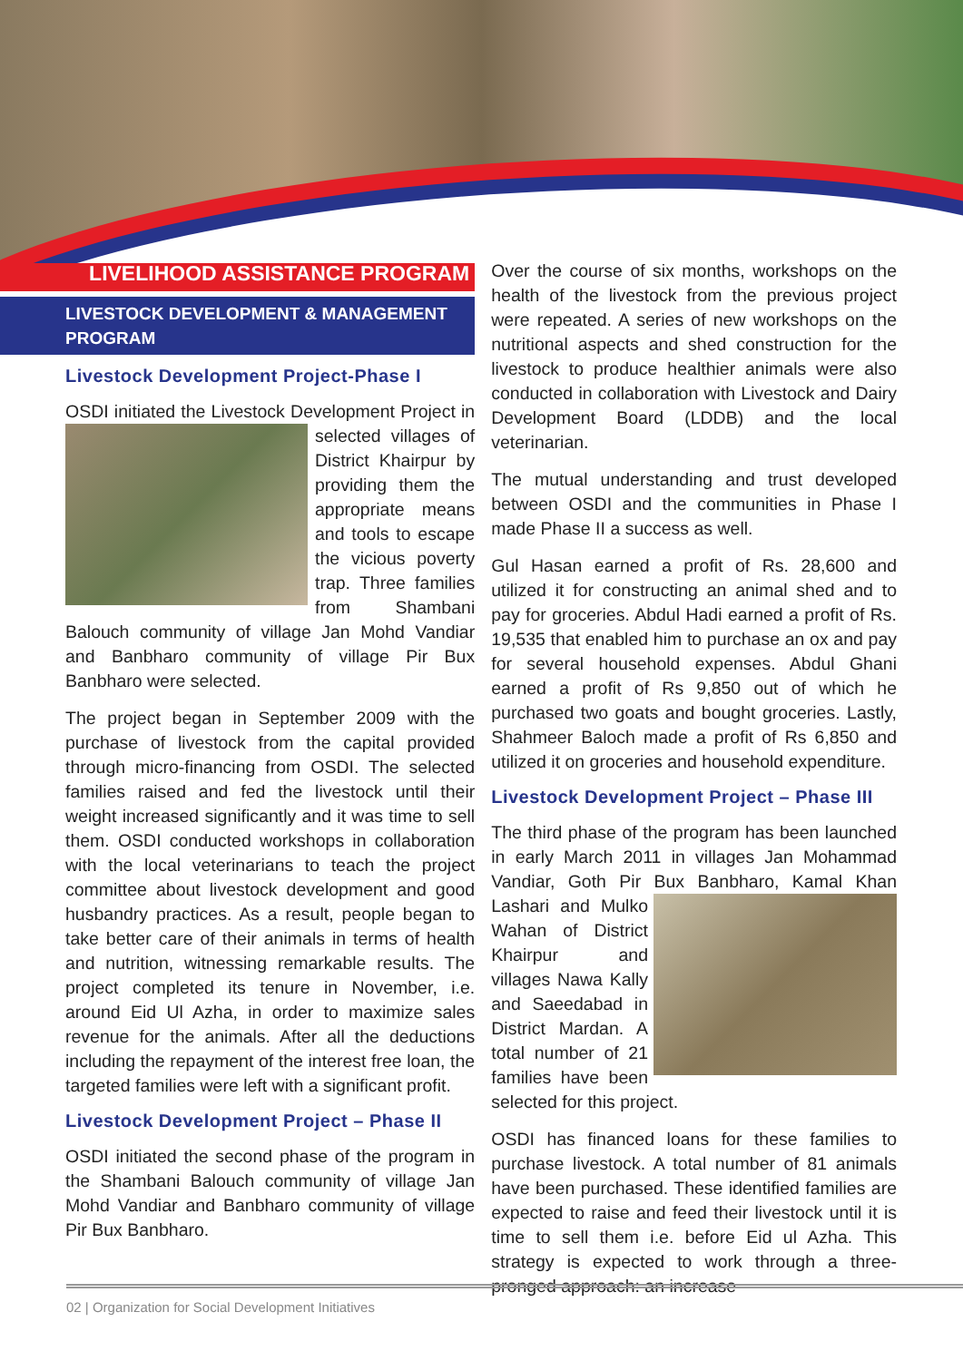LIVELIHOOD ASSISTANCE PROGRAM
LIVESTOCK DEVELOPMENT & MANAGEMENT PROGRAM
Livestock Development Project-Phase I
OSDI initiated the Livestock Development Project in selected villages of District Khairpur by providing them the appropriate means and tools to escape the vicious poverty trap. Three families from Shambani Balouch community of village Jan Mohd Vandiar and Banbharo community of village Pir Bux Banbharo were selected.
The project began in September 2009 with the purchase of livestock from the capital provided through micro-financing from OSDI. The selected families raised and fed the livestock until their weight increased significantly and it was time to sell them. OSDI conducted workshops in collaboration with the local veterinarians to teach the project committee about livestock development and good husbandry practices. As a result, people began to take better care of their animals in terms of health and nutrition, witnessing remarkable results. The project completed its tenure in November, i.e. around Eid Ul Azha, in order to maximize sales revenue for the animals. After all the deductions including the repayment of the interest free loan, the targeted families were left with a significant profit.
Livestock Development Project – Phase II
OSDI initiated the second phase of the program in the Shambani Balouch community of village Jan Mohd Vandiar and Banbharo community of village Pir Bux Banbharo.
Over the course of six months, workshops on the health of the livestock from the previous project were repeated. A series of new workshops on the nutritional aspects and shed construction for the livestock to produce healthier animals were also conducted in collaboration with Livestock and Dairy Development Board (LDDB) and the local veterinarian.
The mutual understanding and trust developed between OSDI and the communities in Phase I made Phase II a success as well.
Gul Hasan earned a profit of Rs. 28,600 and utilized it for constructing an animal shed and to pay for groceries. Abdul Hadi earned a profit of Rs. 19,535 that enabled him to purchase an ox and pay for several household expenses. Abdul Ghani earned a profit of Rs 9,850 out of which he purchased two goats and bought groceries. Lastly, Shahmeer Baloch made a profit of Rs 6,850 and utilized it on groceries and household expenditure.
Livestock Development Project – Phase III
The third phase of the program has been launched in early March 2011 in villages Jan Mohammad Vandiar, Goth Pir Bux Banbharo, Kamal Khan Lashari and Mulko Wahan of District Khairpur and villages Nawa Kally and Saeedabad in District Mardan. A total number of 21 families have been selected for this project.
OSDI has financed loans for these families to purchase livestock. A total number of 81 animals have been purchased. These identified families are expected to raise and feed their livestock until it is time to sell them i.e. before Eid ul Azha. This strategy is expected to work through a three-pronged approach: an increase
02 | Organization for Social Development Initiatives